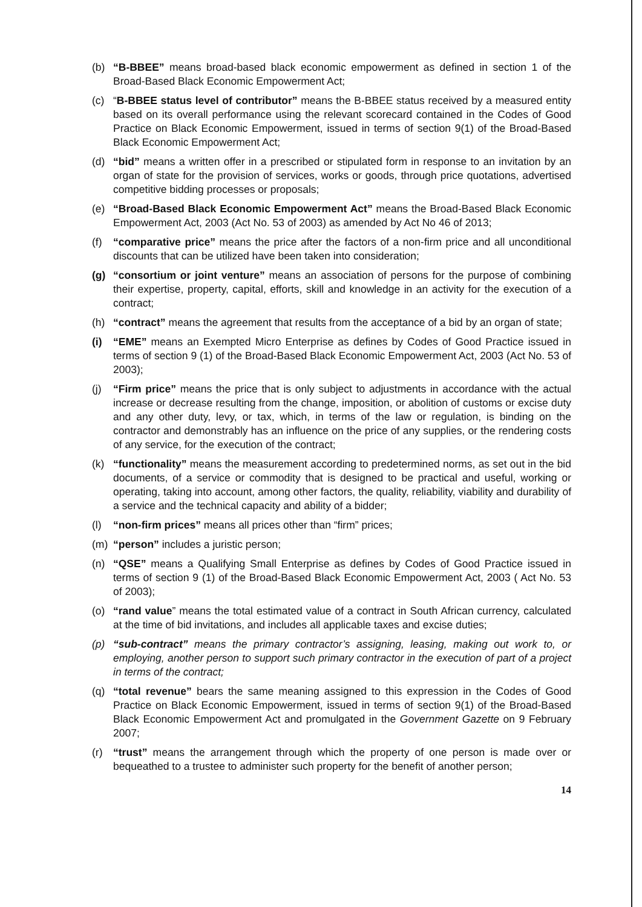(b) “B-BBEE” means broad-based black economic empowerment as defined in section 1 of the Broad-Based Black Economic Empowerment Act;
(c) “B-BBEE status level of contributor” means the B-BBEE status received by a measured entity based on its overall performance using the relevant scorecard contained in the Codes of Good Practice on Black Economic Empowerment, issued in terms of section 9(1) of the Broad-Based Black Economic Empowerment Act;
(d) “bid” means a written offer in a prescribed or stipulated form in response to an invitation by an organ of state for the provision of services, works or goods, through price quotations, advertised competitive bidding processes or proposals;
(e) “Broad-Based Black Economic Empowerment Act” means the Broad-Based Black Economic Empowerment Act, 2003 (Act No. 53 of 2003) as amended by Act No 46 of 2013;
(f) “comparative price” means the price after the factors of a non-firm price and all unconditional discounts that can be utilized have been taken into consideration;
(g) “consortium or joint venture” means an association of persons for the purpose of combining their expertise, property, capital, efforts, skill and knowledge in an activity for the execution of a contract;
(h) “contract” means the agreement that results from the acceptance of a bid by an organ of state;
(i) “EME” means an Exempted Micro Enterprise as defines by Codes of Good Practice issued in terms of section 9 (1) of the Broad-Based Black Economic Empowerment Act, 2003 (Act No. 53 of 2003);
(j) “Firm price” means the price that is only subject to adjustments in accordance with the actual increase or decrease resulting from the change, imposition, or abolition of customs or excise duty and any other duty, levy, or tax, which, in terms of the law or regulation, is binding on the contractor and demonstrably has an influence on the price of any supplies, or the rendering costs of any service, for the execution of the contract;
(k) “functionality” means the measurement according to predetermined norms, as set out in the bid documents, of a service or commodity that is designed to be practical and useful, working or operating, taking into account, among other factors, the quality, reliability, viability and durability of a service and the technical capacity and ability of a bidder;
(l) “non-firm prices” means all prices other than “firm” prices;
(m) “person” includes a juristic person;
(n) “QSE” means a Qualifying Small Enterprise as defines by Codes of Good Practice issued in terms of section 9 (1) of the Broad-Based Black Economic Empowerment Act, 2003 ( Act No. 53 of 2003);
(o) “rand value” means the total estimated value of a contract in South African currency, calculated at the time of bid invitations, and includes all applicable taxes and excise duties;
(p) “sub-contract” means the primary contractor’s assigning, leasing, making out work to, or employing, another person to support such primary contractor in the execution of part of a project in terms of the contract;
(q) “total revenue” bears the same meaning assigned to this expression in the Codes of Good Practice on Black Economic Empowerment, issued in terms of section 9(1) of the Broad-Based Black Economic Empowerment Act and promulgated in the Government Gazette on 9 February 2007;
(r) “trust” means the arrangement through which the property of one person is made over or bequeathed to a trustee to administer such property for the benefit of another person;
14